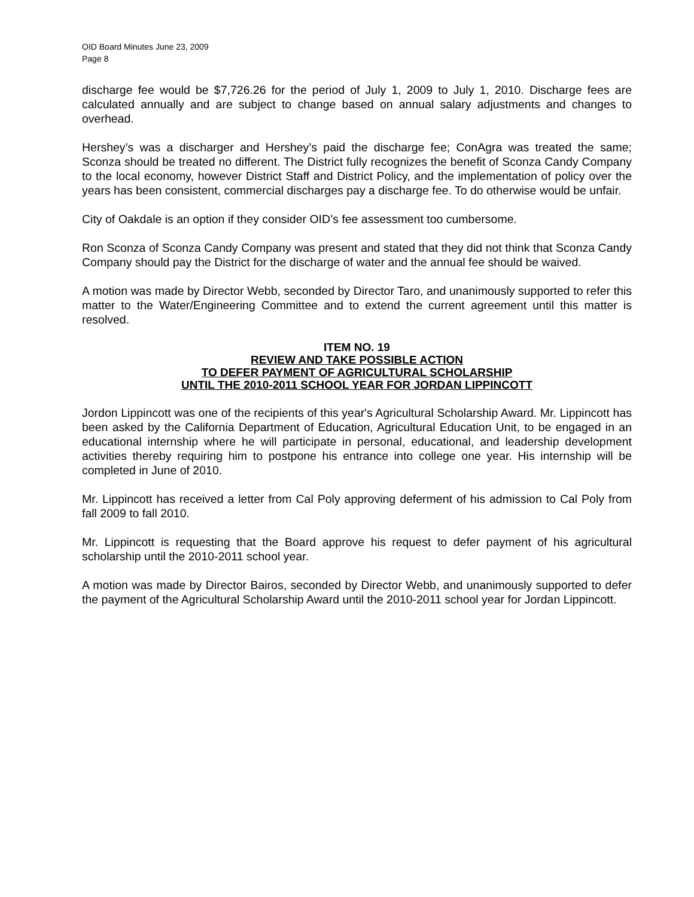OID Board Minutes June 23, 2009
Page 8
discharge fee would be $7,726.26 for the period of July 1, 2009 to July 1, 2010. Discharge fees are calculated annually and are subject to change based on annual salary adjustments and changes to overhead.
Hershey’s was a discharger and Hershey’s paid the discharge fee; ConAgra was treated the same; Sconza should be treated no different. The District fully recognizes the benefit of Sconza Candy Company to the local economy, however District Staff and District Policy, and the implementation of policy over the years has been consistent, commercial discharges pay a discharge fee. To do otherwise would be unfair.
City of Oakdale is an option if they consider OID’s fee assessment too cumbersome.
Ron Sconza of Sconza Candy Company was present and stated that they did not think that Sconza Candy Company should pay the District for the discharge of water and the annual fee should be waived.
A motion was made by Director Webb, seconded by Director Taro, and unanimously supported to refer this matter to the Water/Engineering Committee and to extend the current agreement until this matter is resolved.
ITEM NO. 19
REVIEW AND TAKE POSSIBLE ACTION
TO DEFER PAYMENT OF AGRICULTURAL SCHOLARSHIP
UNTIL THE 2010-2011 SCHOOL YEAR FOR JORDAN LIPPINCOTT
Jordon Lippincott was one of the recipients of this year's Agricultural Scholarship Award. Mr. Lippincott has been asked by the California Department of Education, Agricultural Education Unit, to be engaged in an educational internship where he will participate in personal, educational, and leadership development activities thereby requiring him to postpone his entrance into college one year. His internship will be completed in June of 2010.
Mr. Lippincott has received a letter from Cal Poly approving deferment of his admission to Cal Poly from fall 2009 to fall 2010.
Mr. Lippincott is requesting that the Board approve his request to defer payment of his agricultural scholarship until the 2010-2011 school year.
A motion was made by Director Bairos, seconded by Director Webb, and unanimously supported to defer the payment of the Agricultural Scholarship Award until the 2010-2011 school year for Jordan Lippincott.